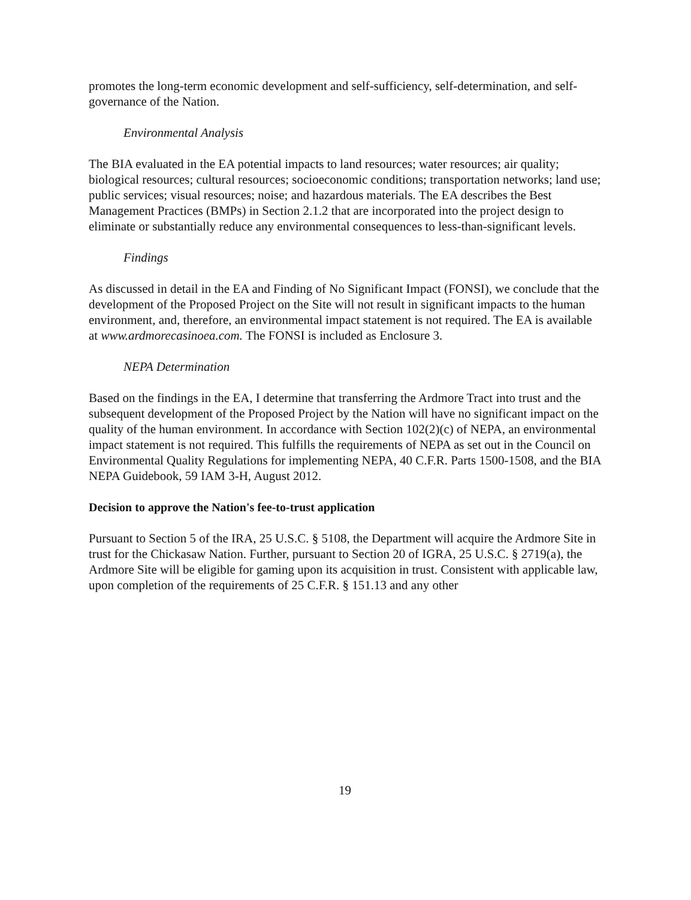promotes the long-term economic development and self-sufficiency, self-determination, and self-governance of the Nation.
Environmental Analysis
The BIA evaluated in the EA potential impacts to land resources; water resources; air quality; biological resources; cultural resources; socioeconomic conditions; transportation networks; land use; public services; visual resources; noise; and hazardous materials. The EA describes the Best Management Practices (BMPs) in Section 2.1.2 that are incorporated into the project design to eliminate or substantially reduce any environmental consequences to less-than-significant levels.
Findings
As discussed in detail in the EA and Finding of No Significant Impact (FONSI), we conclude that the development of the Proposed Project on the Site will not result in significant impacts to the human environment, and, therefore, an environmental impact statement is not required. The EA is available at www.ardmorecasinoea.com. The FONSI is included as Enclosure 3.
NEPA Determination
Based on the findings in the EA, I determine that transferring the Ardmore Tract into trust and the subsequent development of the Proposed Project by the Nation will have no significant impact on the quality of the human environment. In accordance with Section 102(2)(c) of NEPA, an environmental impact statement is not required. This fulfills the requirements of NEPA as set out in the Council on Environmental Quality Regulations for implementing NEPA, 40 C.F.R. Parts 1500-1508, and the BIA NEPA Guidebook, 59 IAM 3-H, August 2012.
Decision to approve the Nation's fee-to-trust application
Pursuant to Section 5 of the IRA, 25 U.S.C. § 5108, the Department will acquire the Ardmore Site in trust for the Chickasaw Nation. Further, pursuant to Section 20 of IGRA, 25 U.S.C. § 2719(a), the Ardmore Site will be eligible for gaming upon its acquisition in trust. Consistent with applicable law, upon completion of the requirements of 25 C.F.R. § 151.13 and any other
19